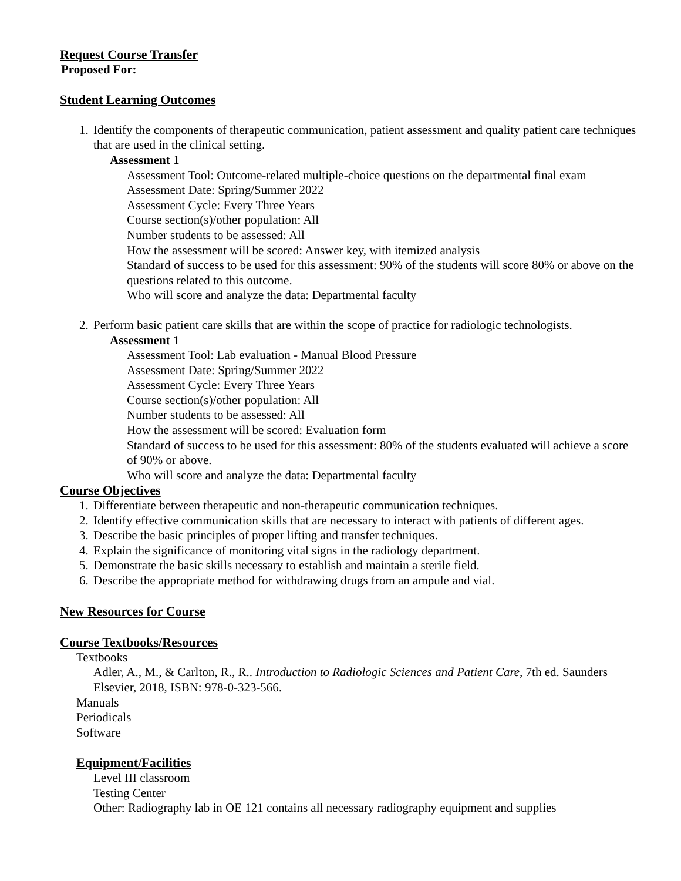Request Course Transfer
Proposed For:
Student Learning Outcomes
1. Identify the components of therapeutic communication, patient assessment and quality patient care techniques that are used in the clinical setting.
Assessment 1
Assessment Tool: Outcome-related multiple-choice questions on the departmental final exam
Assessment Date: Spring/Summer 2022
Assessment Cycle: Every Three Years
Course section(s)/other population: All
Number students to be assessed: All
How the assessment will be scored: Answer key, with itemized analysis
Standard of success to be used for this assessment: 90% of the students will score 80% or above on the questions related to this outcome.
Who will score and analyze the data: Departmental faculty
2. Perform basic patient care skills that are within the scope of practice for radiologic technologists.
Assessment 1
Assessment Tool: Lab evaluation - Manual Blood Pressure
Assessment Date: Spring/Summer 2022
Assessment Cycle: Every Three Years
Course section(s)/other population: All
Number students to be assessed: All
How the assessment will be scored: Evaluation form
Standard of success to be used for this assessment: 80% of the students evaluated will achieve a score of 90% or above.
Who will score and analyze the data: Departmental faculty
Course Objectives
1. Differentiate between therapeutic and non-therapeutic communication techniques.
2. Identify effective communication skills that are necessary to interact with patients of different ages.
3. Describe the basic principles of proper lifting and transfer techniques.
4. Explain the significance of monitoring vital signs in the radiology department.
5. Demonstrate the basic skills necessary to establish and maintain a sterile field.
6. Describe the appropriate method for withdrawing drugs from an ampule and vial.
New Resources for Course
Course Textbooks/Resources
Textbooks
Adler, A., M., & Carlton, R., R.. Introduction to Radiologic Sciences and Patient Care, 7th ed. Saunders Elsevier, 2018, ISBN: 978-0-323-566.
Manuals
Periodicals
Software
Equipment/Facilities
Level III classroom
Testing Center
Other: Radiography lab in OE 121 contains all necessary radiography equipment and supplies